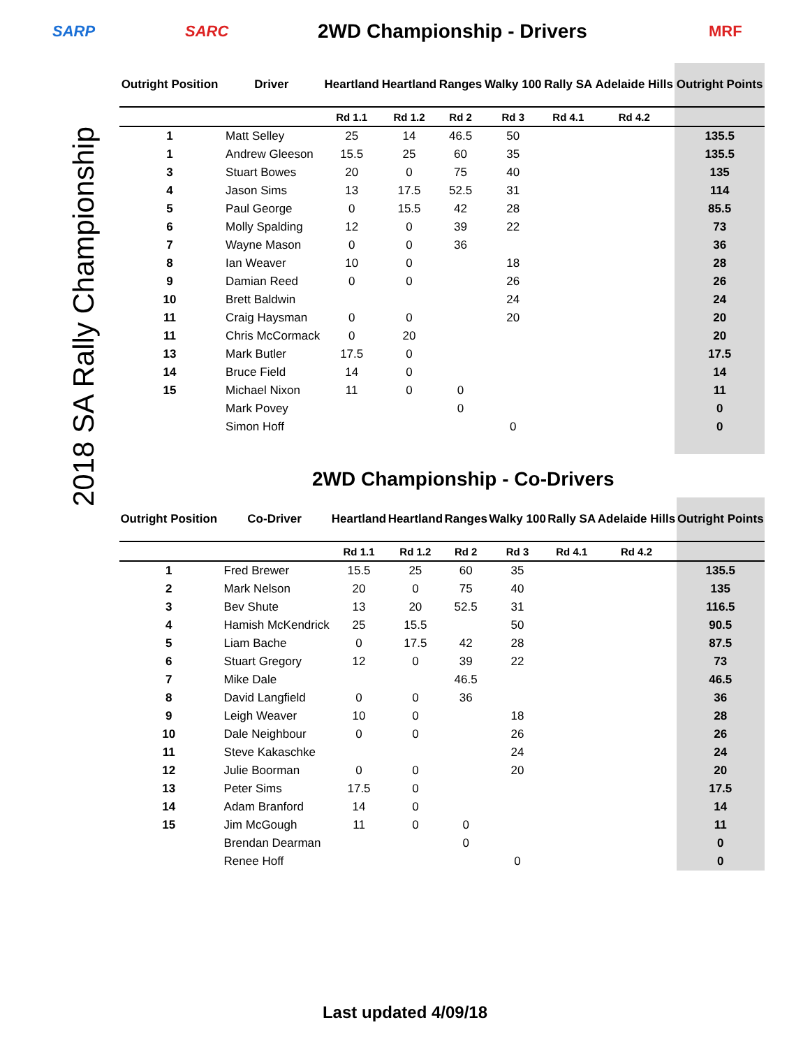2018 SA Rally Championship
SARP SARC
2WD Championship - Drivers
MRF
| Outright Position | Driver | Heartland | Heartland | Ranges | Walky 100 | Rally SA | Adelaide Hills | Outright Points |
| --- | --- | --- | --- | --- | --- | --- | --- | --- |
| | | Rd 1.1 | Rd 1.2 | Rd 2 | Rd 3 | Rd 4.1 | Rd 4.2 | |
| 1 | Matt Selley | 25 | 14 | 46.5 | 50 | | | 135.5 |
| 1 | Andrew Gleeson | 15.5 | 25 | 60 | 35 | | | 135.5 |
| 3 | Stuart Bowes | 20 | 0 | 75 | 40 | | | 135 |
| 4 | Jason Sims | 13 | 17.5 | 52.5 | 31 | | | 114 |
| 5 | Paul George | 0 | 15.5 | 42 | 28 | | | 85.5 |
| 6 | Molly Spalding | 12 | 0 | 39 | 22 | | | 73 |
| 7 | Wayne Mason | 0 | 0 | 36 | | | | 36 |
| 8 | Ian Weaver | 10 | 0 | | 18 | | | 28 |
| 9 | Damian Reed | 0 | 0 | | 26 | | | 26 |
| 10 | Brett Baldwin | | | | 24 | | | 24 |
| 11 | Craig Haysman | 0 | 0 | | 20 | | | 20 |
| 11 | Chris McCormack | 0 | 20 | | | | | 20 |
| 13 | Mark Butler | 17.5 | 0 | | | | | 17.5 |
| 14 | Bruce Field | 14 | 0 | | | | | 14 |
| 15 | Michael Nixon | 11 | 0 | 0 | | | | 11 |
| | Mark Povey | | | 0 | | | | 0 |
| | Simon Hoff | | | | 0 | | | 0 |
2WD Championship - Co-Drivers
| Outright Position | Co-Driver | Heartland | Heartland | Ranges | Walky 100 | Rally SA | Adelaide Hills | Outright Points |
| --- | --- | --- | --- | --- | --- | --- | --- | --- |
| | | Rd 1.1 | Rd 1.2 | Rd 2 | Rd 3 | Rd 4.1 | Rd 4.2 | |
| 1 | Fred Brewer | 15.5 | 25 | 60 | 35 | | | 135.5 |
| 2 | Mark Nelson | 20 | 0 | 75 | 40 | | | 135 |
| 3 | Bev Shute | 13 | 20 | 52.5 | 31 | | | 116.5 |
| 4 | Hamish McKendrick | 25 | 15.5 | | 50 | | | 90.5 |
| 5 | Liam Bache | 0 | 17.5 | 42 | 28 | | | 87.5 |
| 6 | Stuart Gregory | 12 | 0 | 39 | 22 | | | 73 |
| 7 | Mike Dale | | | 46.5 | | | | 46.5 |
| 8 | David Langfield | 0 | 0 | 36 | | | | 36 |
| 9 | Leigh Weaver | 10 | 0 | | 18 | | | 28 |
| 10 | Dale Neighbour | 0 | 0 | | 26 | | | 26 |
| 11 | Steve Kakaschke | | | | 24 | | | 24 |
| 12 | Julie Boorman | 0 | 0 | | 20 | | | 20 |
| 13 | Peter Sims | 17.5 | 0 | | | | | 17.5 |
| 14 | Adam Branford | 14 | 0 | | | | | 14 |
| 15 | Jim McGough | 11 | 0 | 0 | | | | 11 |
| | Brendan Dearman | | | 0 | | | | 0 |
| | Renee Hoff | | | | 0 | | | 0 |
Last updated 4/09/18